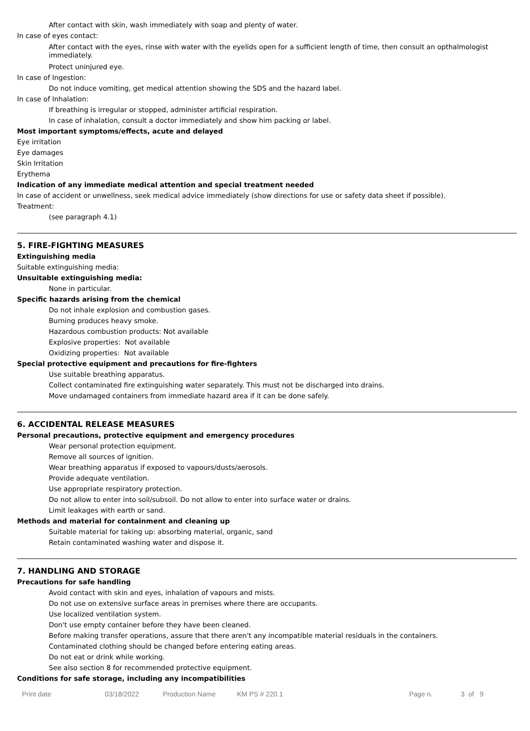After contact with skin, wash immediately with soap and plenty of water.
In case of eyes contact:
After contact with the eyes, rinse with water with the eyelids open for a sufficient length of time, then consult an opthalmologist immediately.
Protect uninjured eye.
In case of Ingestion:
Do not induce vomiting, get medical attention showing the SDS and the hazard label.
In case of Inhalation:
If breathing is irregular or stopped, administer artificial respiration.
In case of inhalation, consult a doctor immediately and show him packing or label.
Most important symptoms/effects, acute and delayed
Eye irritation
Eye damages
Skin Irritation
Erythema
Indication of any immediate medical attention and special treatment needed
In case of accident or unwellness, seek medical advice immediately (show directions for use or safety data sheet if possible).
Treatment:
(see paragraph 4.1)
5. FIRE-FIGHTING MEASURES
Extinguishing media
Suitable extinguishing media:
Unsuitable extinguishing media:
None in particular.
Specific hazards arising from the chemical
Do not inhale explosion and combustion gases.
Burning produces heavy smoke.
Hazardous combustion products: Not available
Explosive properties: Not available
Oxidizing properties: Not available
Special protective equipment and precautions for fire-fighters
Use suitable breathing apparatus.
Collect contaminated fire extinguishing water separately. This must not be discharged into drains.
Move undamaged containers from immediate hazard area if it can be done safely.
6. ACCIDENTAL RELEASE MEASURES
Personal precautions, protective equipment and emergency procedures
Wear personal protection equipment.
Remove all sources of ignition.
Wear breathing apparatus if exposed to vapours/dusts/aerosols.
Provide adequate ventilation.
Use appropriate respiratory protection.
Do not allow to enter into soil/subsoil. Do not allow to enter into surface water or drains.
Limit leakages with earth or sand.
Methods and material for containment and cleaning up
Suitable material for taking up: absorbing material, organic, sand
Retain contaminated washing water and dispose it.
7. HANDLING AND STORAGE
Precautions for safe handling
Avoid contact with skin and eyes, inhalation of vapours and mists.
Do not use on extensive surface areas in premises where there are occupants.
Use localized ventilation system.
Don't use empty container before they have been cleaned.
Before making transfer operations, assure that there aren't any incompatible material residuals in the containers.
Contaminated clothing should be changed before entering eating areas.
Do not eat or drink while working.
See also section 8 for recommended protective equipment.
Conditions for safe storage, including any incompatibilities
Print date 03/18/2022 Production Name KM PS # 220.1 Page n. 3 of 9